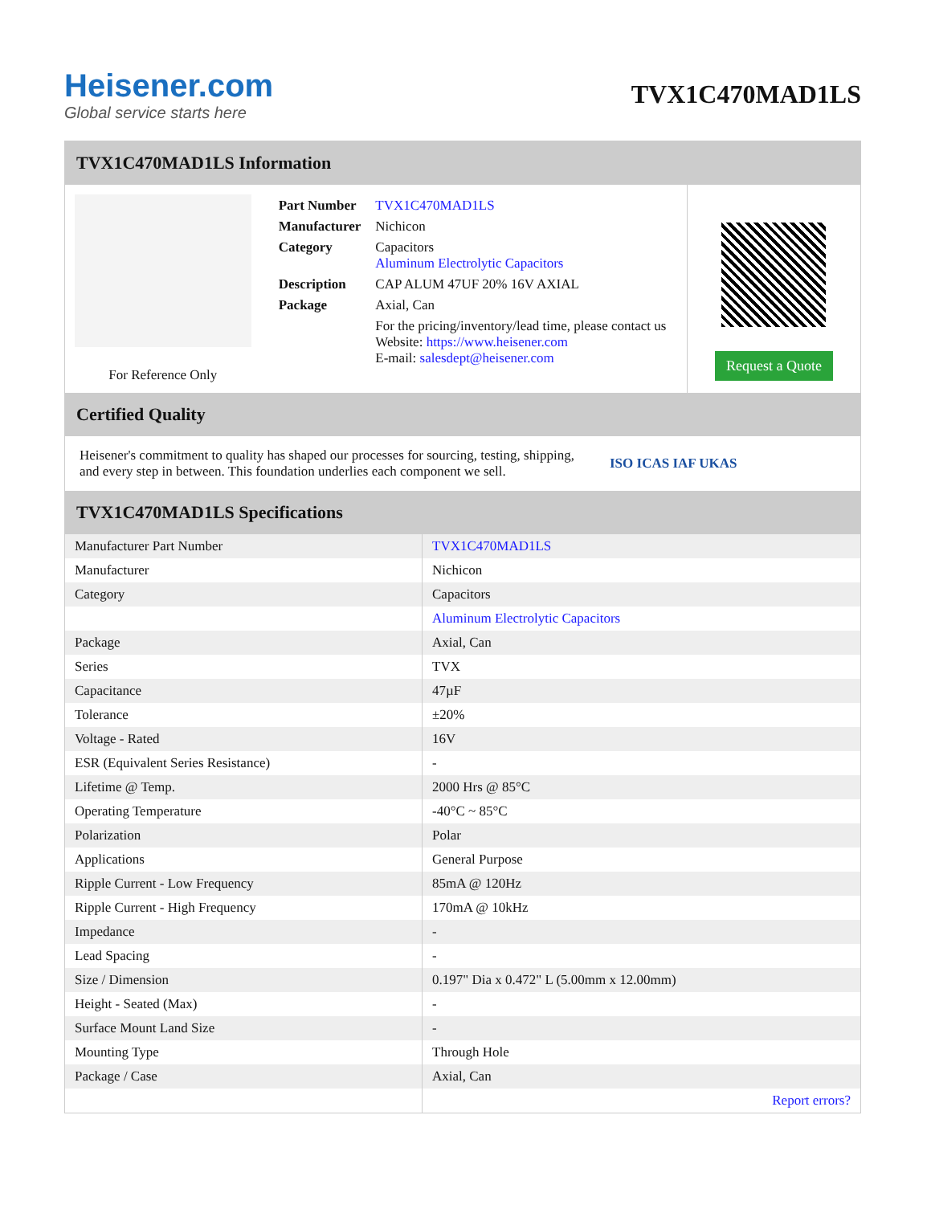Heisener.com
Global service starts here
TVX1C470MAD1LS
TVX1C470MAD1LS Information
For Reference Only
| Part Number | TVX1C470MAD1LS |
| Manufacturer | Nichicon |
| Category | Capacitors Aluminum Electrolytic Capacitors |
| Description | CAP ALUM 47UF 20% 16V AXIAL |
| Package | Axial, Can |
| | For the pricing/inventory/lead time, please contact us Website: https://www.heisener.com E-mail: salesdept@heisener.com |
Request a Quote
Certified Quality
Heisener's commitment to quality has shaped our processes for sourcing, testing, shipping, and every step in between. This foundation underlies each component we sell.
ISO ICAS IAF UKAS
TVX1C470MAD1LS Specifications
| Manufacturer Part Number | TVX1C470MAD1LS |
| Manufacturer | Nichicon |
| Category | Capacitors |
| | Aluminum Electrolytic Capacitors |
| Package | Axial, Can |
| Series | TVX |
| Capacitance | 47µF |
| Tolerance | ±20% |
| Voltage - Rated | 16V |
| ESR (Equivalent Series Resistance) | - |
| Lifetime @ Temp. | 2000 Hrs @ 85°C |
| Operating Temperature | -40°C ~ 85°C |
| Polarization | Polar |
| Applications | General Purpose |
| Ripple Current - Low Frequency | 85mA @ 120Hz |
| Ripple Current - High Frequency | 170mA @ 10kHz |
| Impedance | - |
| Lead Spacing | - |
| Size / Dimension | 0.197" Dia x 0.472" L (5.00mm x 12.00mm) |
| Height - Seated (Max) | - |
| Surface Mount Land Size | - |
| Mounting Type | Through Hole |
| Package / Case | Axial, Can |
| | Report errors? |